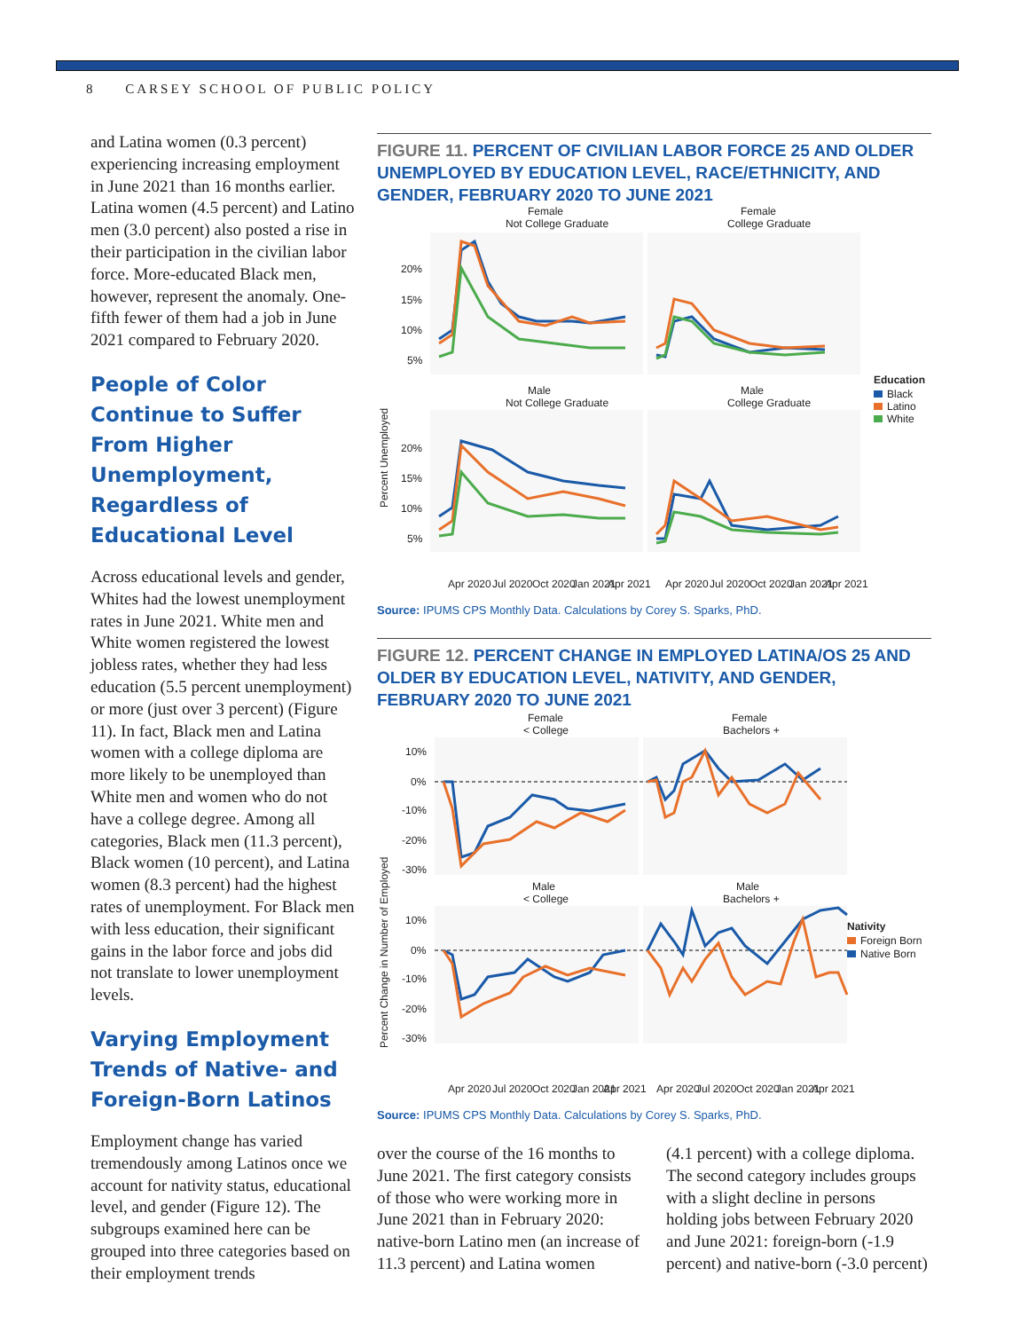8 CARSEY SCHOOL OF PUBLIC POLICY
and Latina women (0.3 percent) experiencing increasing employment in June 2021 than 16 months earlier. Latina women (4.5 percent) and Latino men (3.0 percent) also posted a rise in their participation in the civilian labor force. More-educated Black men, however, represent the anomaly. One-fifth fewer of them had a job in June 2021 compared to February 2020.
People of Color Continue to Suffer From Higher Unemployment, Regardless of Educational Level
Across educational levels and gender, Whites had the lowest unemployment rates in June 2021. White men and White women registered the lowest jobless rates, whether they had less education (5.5 percent unemployment) or more (just over 3 percent) (Figure 11). In fact, Black men and Latina women with a college diploma are more likely to be unemployed than White men and women who do not have a college degree. Among all categories, Black men (11.3 percent), Black women (10 percent), and Latina women (8.3 percent) had the highest rates of unemployment. For Black men with less education, their significant gains in the labor force and jobs did not translate to lower unemployment levels.
Varying Employment Trends of Native- and Foreign-Born Latinos
Employment change has varied tremendously among Latinos once we account for nativity status, educational level, and gender (Figure 12). The subgroups examined here can be grouped into three categories based on their employment trends
FIGURE 11. PERCENT OF CIVILIAN LABOR FORCE 25 AND OLDER UNEMPLOYED BY EDUCATION LEVEL, RACE/ETHNICITY, AND GENDER, FEBRUARY 2020 TO JUNE 2021
Female
Not College Graduate
Female
College Graduate
Male
Not College Graduate
Male
College Graduate
20%
15%
10%
5%
20%
15%
10%
5%
Percent Unemployed
Education
Black
Latino
White
Apr 2020
Jul 2020
Oct 2020
Jan 2021
Apr 2021
Apr 2020
Jul 2020
Oct 2020
Jan 2021
Apr 2021
Source: IPUMS CPS Monthly Data. Calculations by Corey S. Sparks, PhD.
FIGURE 12. PERCENT CHANGE IN EMPLOYED LATINA/OS 25 AND OLDER BY EDUCATION LEVEL, NATIVITY, AND GENDER, FEBRUARY 2020 TO JUNE 2021
Female
< College
Female
Bachelors +
Male
< College
Male
Bachelors +
10%
0%
-10%
-20%
-30%
10%
0%
-10%
-20%
-30%
Percent Change in Number of Employed
Nativity
Foreign Born
Native Born
Apr 2020
Jul 2020
Oct 2020
Jan 2021
Apr 2021
Apr 2020
Jul 2020
Oct 2020
Jan 2021
Apr 2021
Source: IPUMS CPS Monthly Data. Calculations by Corey S. Sparks, PhD.
over the course of the 16 months to June 2021. The first category consists of those who were working more in June 2021 than in February 2020: native-born Latino men (an increase of 11.3 percent) and Latina women
(4.1 percent) with a college diploma. The second category includes groups with a slight decline in persons holding jobs between February 2020 and June 2021: foreign-born (-1.9 percent) and native-born (-3.0 percent)